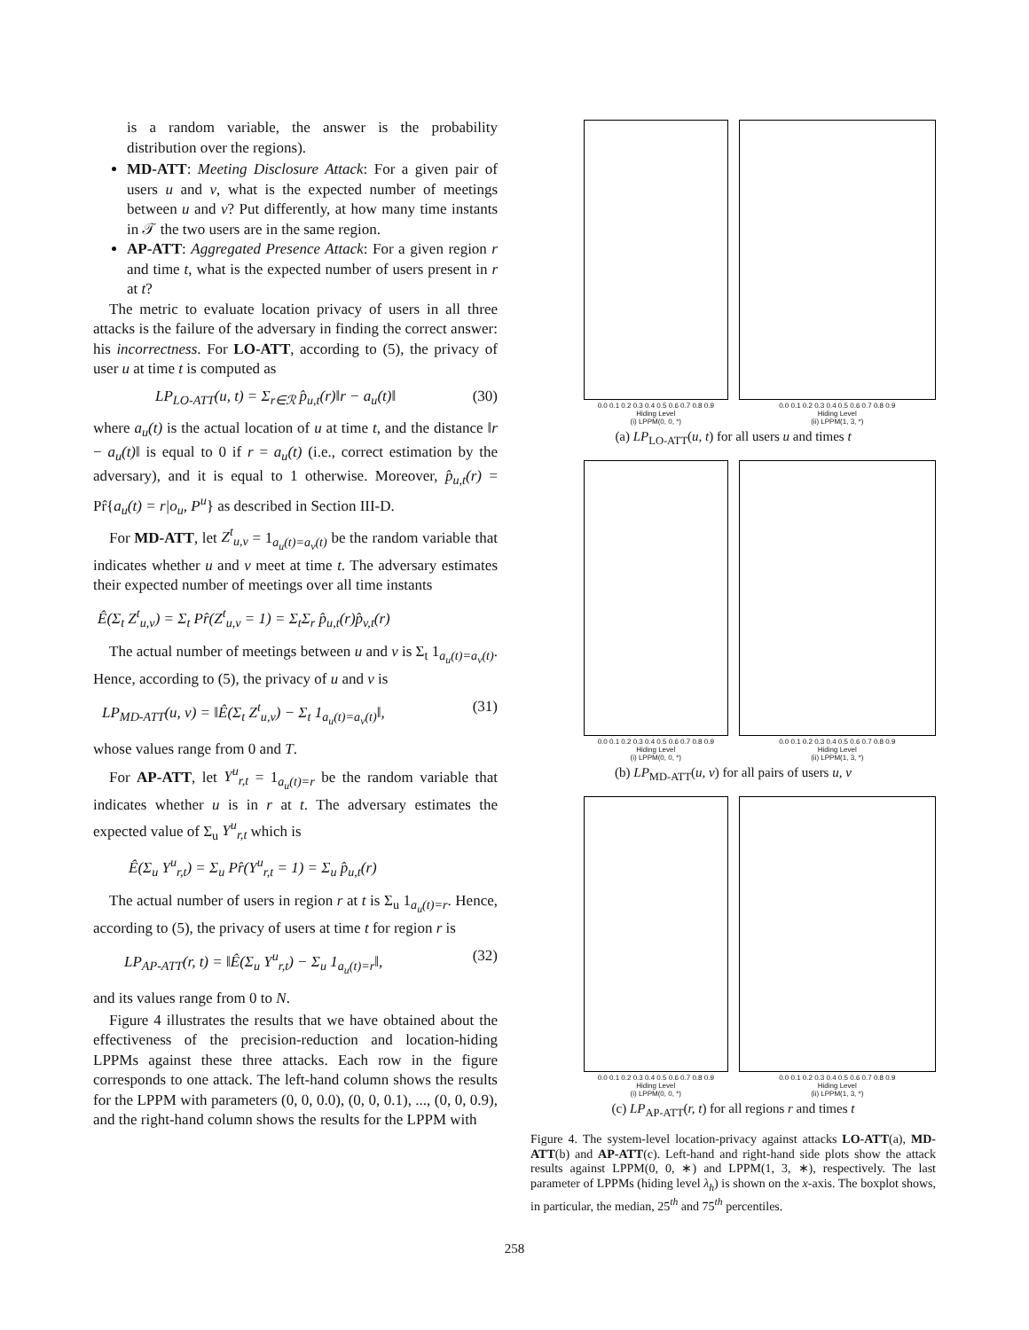is a random variable, the answer is the probability distribution over the regions).
MD-ATT: Meeting Disclosure Attack: For a given pair of users u and v, what is the expected number of meetings between u and v? Put differently, at how many time instants in 𝒯 the two users are in the same region.
AP-ATT: Aggregated Presence Attack: For a given region r and time t, what is the expected number of users present in r at t?
The metric to evaluate location privacy of users in all three attacks is the failure of the adversary in finding the correct answer: his incorrectness. For LO-ATT, according to (5), the privacy of user u at time t is computed as
LP<sub>LO-ATT</sub>(u, t) = Σ<sub>r∈ℛ</sub> p̂<sub>u,t</sub>(r)‖r − a<sub>u</sub>(t)‖ (30)
where a<sub>u</sub>(t) is the actual location of u at time t, and the distance ‖r − a<sub>u</sub>(t)‖ is equal to 0 if r = a<sub>u</sub>(t) (i.e., correct estimation by the adversary), and it is equal to 1 otherwise. Moreover, p̂<sub>u,t</sub>(r) = Pr̂{a<sub>u</sub>(t) = r|o<sub>u</sub>, P<sup>u</sup>} as described in Section III-D.
For MD-ATT, let Z<sup>t</sup><sub>u,v</sub> = 1<sub>a<sub>u</sub>(t)=a<sub>v</sub>(t)</sub> be the random variable that indicates whether u and v meet at time t. The adversary estimates their expected number of meetings over all time instants
Ê(Σ<sub>t</sub> Z<sup>t</sup><sub>u,v</sub>) = Σ<sub>t</sub> Pr̂(Z<sup>t</sup><sub>u,v</sub> = 1) = Σ<sub>t</sub>Σ<sub>r</sub> p̂<sub>u,t</sub>(r)p̂<sub>v,t</sub>(r)
The actual number of meetings between u and v is Σ<sub>t</sub> 1<sub>a<sub>u</sub>(t)=a<sub>v</sub>(t)</sub>. Hence, according to (5), the privacy of u and v is
LP<sub>MD-ATT</sub>(u, v) = ‖Ê(Σ<sub>t</sub> Z<sup>t</sup><sub>u,v</sub>) − Σ<sub>t</sub> 1<sub>a<sub>u</sub>(t)=a<sub>v</sub>(t)</sub>‖, (31)
whose values range from 0 and T.
For AP-ATT, let Y<sup>u</sup><sub>r,t</sub> = 1<sub>a<sub>u</sub>(t)=r</sub> be the random variable that indicates whether u is in r at t. The adversary estimates the expected value of Σ<sub>u</sub> Y<sup>u</sup><sub>r,t</sub> which is
Ê(Σ<sub>u</sub> Y<sup>u</sup><sub>r,t</sub>) = Σ<sub>u</sub> Pr̂(Y<sup>u</sup><sub>r,t</sub> = 1) = Σ<sub>u</sub> p̂<sub>u,t</sub>(r)
The actual number of users in region r at t is Σ<sub>u</sub> 1<sub>a<sub>u</sub>(t)=r</sub>. Hence, according to (5), the privacy of users at time t for region r is
LP<sub>AP-ATT</sub>(r, t) = ‖Ê(Σ<sub>u</sub> Y<sup>u</sup><sub>r,t</sub>) − Σ<sub>u</sub> 1<sub>a<sub>u</sub>(t)=r</sub>‖, (32)
and its values range from 0 to N.
Figure 4 illustrates the results that we have obtained about the effectiveness of the precision-reduction and location-hiding LPPMs against these three attacks. Each row in the figure corresponds to one attack. The left-hand column shows the results for the LPPM with parameters (0, 0, 0.0), (0, 0, 0.1), ..., (0, 0, 0.9), and the right-hand column shows the results for the LPPM with
0.0 0.1 0.2 0.3 0.4 0.5 0.6 0.7 0.8 0.9
Hiding Level
(i) LPPM(0, 0, *)
0.0 0.1 0.2 0.3 0.4 0.5 0.6 0.7 0.8 0.9
Hiding Level
(ii) LPPM(1, 3, *)
(a) LP<sub>LO-ATT</sub>(u, t) for all users u and times t
0.0 0.1 0.2 0.3 0.4 0.5 0.6 0.7 0.8 0.9
Hiding Level
(i) LPPM(0, 0, *)
0.0 0.1 0.2 0.3 0.4 0.5 0.6 0.7 0.8 0.9
Hiding Level
(ii) LPPM(1, 3, *)
(b) LP<sub>MD-ATT</sub>(u, v) for all pairs of users u, v
0.0 0.1 0.2 0.3 0.4 0.5 0.6 0.7 0.8 0.9
Hiding Level
(i) LPPM(0, 0, *)
0.0 0.1 0.2 0.3 0.4 0.5 0.6 0.7 0.8 0.9
Hiding Level
(ii) LPPM(1, 3, *)
(c) LP<sub>AP-ATT</sub>(r, t) for all regions r and times t
Figure 4. The system-level location-privacy against attacks LO-ATT(a), MD-ATT(b) and AP-ATT(c). Left-hand and right-hand side plots show the attack results against LPPM(0, 0, ∗) and LPPM(1, 3, ∗), respectively. The last parameter of LPPMs (hiding level λ<sub>h</sub>) is shown on the x-axis. The boxplot shows, in particular, the median, 25<sup>th</sup> and 75<sup>th</sup> percentiles.
258